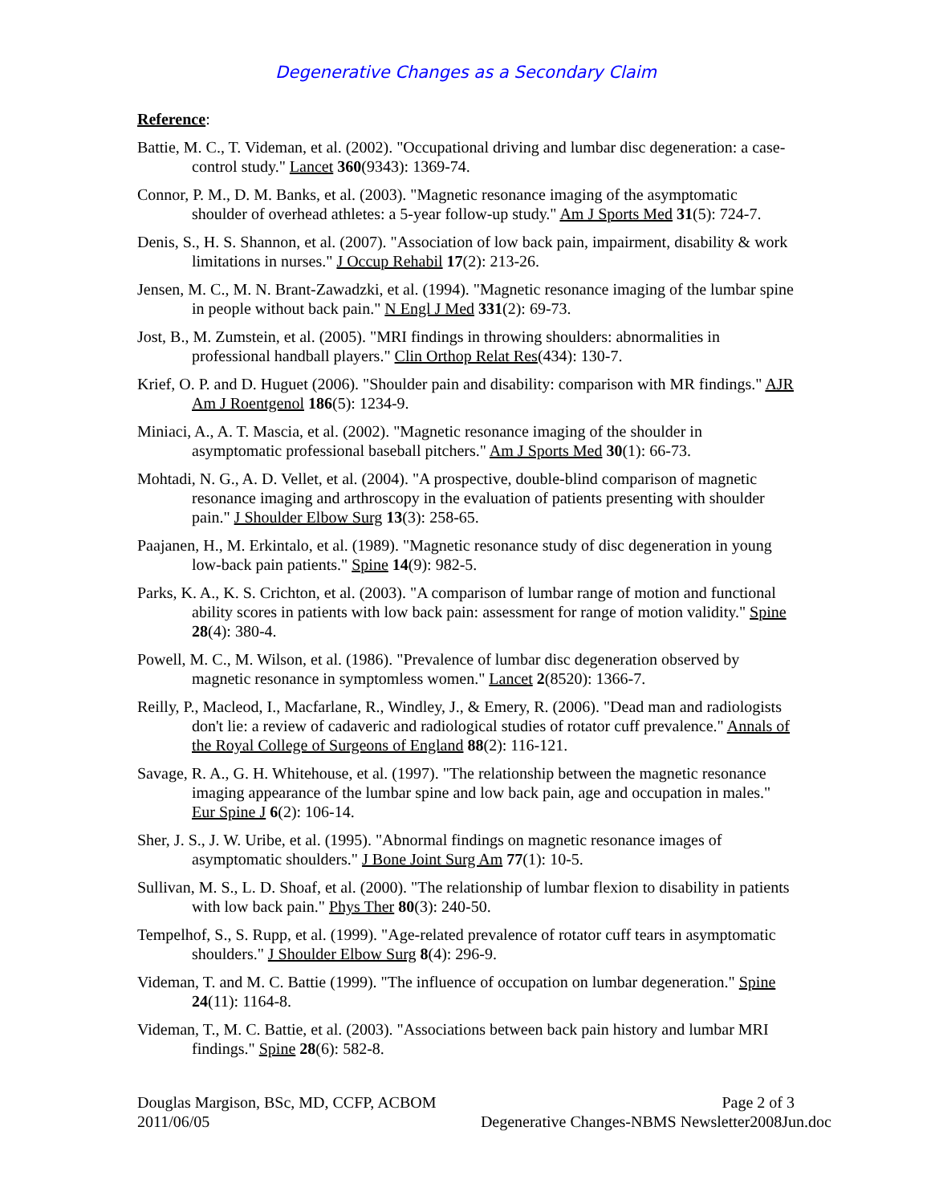Degenerative Changes as a Secondary Claim
Reference:
Battie, M. C., T. Videman, et al. (2002). "Occupational driving and lumbar disc degeneration: a case-control study." Lancet 360(9343): 1369-74.
Connor, P. M., D. M. Banks, et al. (2003). "Magnetic resonance imaging of the asymptomatic shoulder of overhead athletes: a 5-year follow-up study." Am J Sports Med 31(5): 724-7.
Denis, S., H. S. Shannon, et al. (2007). "Association of low back pain, impairment, disability & work limitations in nurses." J Occup Rehabil 17(2): 213-26.
Jensen, M. C., M. N. Brant-Zawadzki, et al. (1994). "Magnetic resonance imaging of the lumbar spine in people without back pain." N Engl J Med 331(2): 69-73.
Jost, B., M. Zumstein, et al. (2005). "MRI findings in throwing shoulders: abnormalities in professional handball players." Clin Orthop Relat Res(434): 130-7.
Krief, O. P. and D. Huguet (2006). "Shoulder pain and disability: comparison with MR findings." AJR Am J Roentgenol 186(5): 1234-9.
Miniaci, A., A. T. Mascia, et al. (2002). "Magnetic resonance imaging of the shoulder in asymptomatic professional baseball pitchers." Am J Sports Med 30(1): 66-73.
Mohtadi, N. G., A. D. Vellet, et al. (2004). "A prospective, double-blind comparison of magnetic resonance imaging and arthroscopy in the evaluation of patients presenting with shoulder pain." J Shoulder Elbow Surg 13(3): 258-65.
Paajanen, H., M. Erkintalo, et al. (1989). "Magnetic resonance study of disc degeneration in young low-back pain patients." Spine 14(9): 982-5.
Parks, K. A., K. S. Crichton, et al. (2003). "A comparison of lumbar range of motion and functional ability scores in patients with low back pain: assessment for range of motion validity." Spine 28(4): 380-4.
Powell, M. C., M. Wilson, et al. (1986). "Prevalence of lumbar disc degeneration observed by magnetic resonance in symptomless women." Lancet 2(8520): 1366-7.
Reilly, P., Macleod, I., Macfarlane, R., Windley, J., & Emery, R. (2006). "Dead man and radiologists don't lie: a review of cadaveric and radiological studies of rotator cuff prevalence." Annals of the Royal College of Surgeons of England 88(2): 116-121.
Savage, R. A., G. H. Whitehouse, et al. (1997). "The relationship between the magnetic resonance imaging appearance of the lumbar spine and low back pain, age and occupation in males." Eur Spine J 6(2): 106-14.
Sher, J. S., J. W. Uribe, et al. (1995). "Abnormal findings on magnetic resonance images of asymptomatic shoulders." J Bone Joint Surg Am 77(1): 10-5.
Sullivan, M. S., L. D. Shoaf, et al. (2000). "The relationship of lumbar flexion to disability in patients with low back pain." Phys Ther 80(3): 240-50.
Tempelhof, S., S. Rupp, et al. (1999). "Age-related prevalence of rotator cuff tears in asymptomatic shoulders." J Shoulder Elbow Surg 8(4): 296-9.
Videman, T. and M. C. Battie (1999). "The influence of occupation on lumbar degeneration." Spine 24(11): 1164-8.
Videman, T., M. C. Battie, et al. (2003). "Associations between back pain history and lumbar MRI findings." Spine 28(6): 582-8.
Douglas Margison, BSc, MD, CCFP, ACBOM Page 2 of 3
2011/06/05 Degenerative Changes-NBMS Newsletter2008Jun.doc